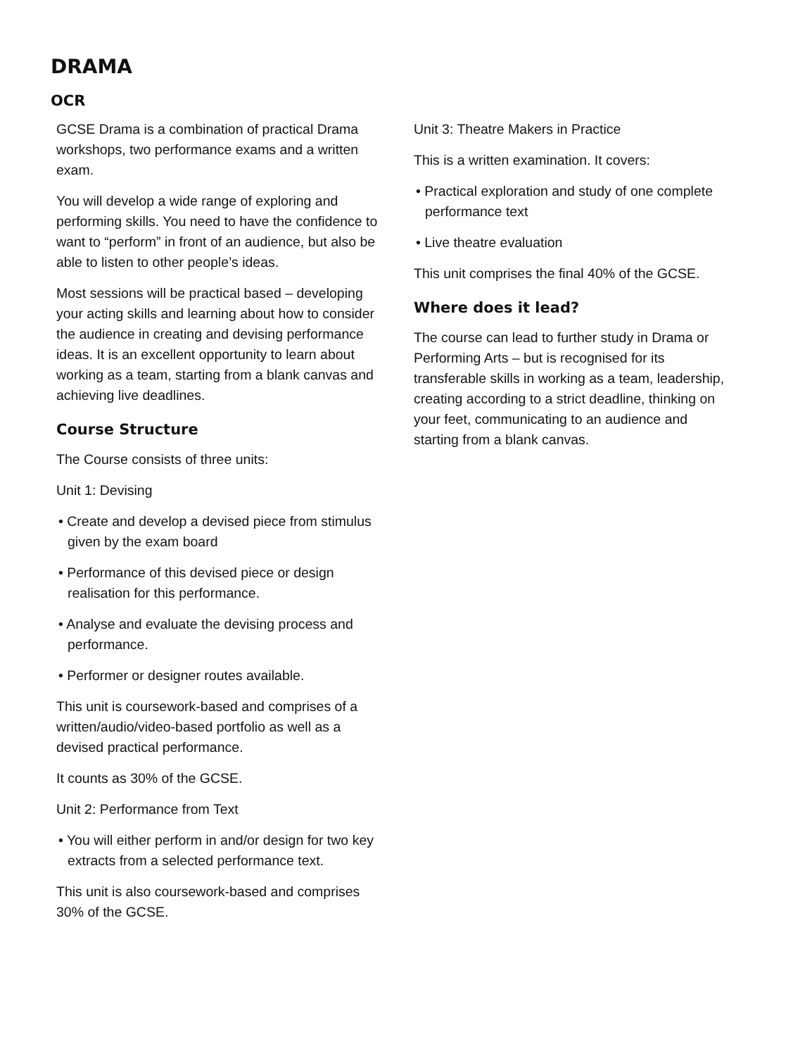DRAMA
OCR
GCSE Drama is a combination of practical Drama workshops, two performance exams and a written exam.
You will develop a wide range of exploring and performing skills. You need to have the confidence to want to “perform” in front of an audience, but also be able to listen to other people’s ideas.
Most sessions will be practical based – developing your acting skills and learning about how to consider the audience in creating and devising performance ideas. It is an excellent opportunity to learn about working as a team, starting from a blank canvas and achieving live deadlines.
Course Structure
The Course consists of three units:
Unit 1: Devising
• Create and develop a devised piece from stimulus given by the exam board
• Performance of this devised piece or design realisation for this performance.
• Analyse and evaluate the devising process and performance.
• Performer or designer routes available.
This unit is coursework-based and comprises of a written/audio/video-based portfolio as well as a devised practical performance.
It counts as 30% of the GCSE.
Unit 2: Performance from Text
• You will either perform in and/or design for two key extracts from a selected performance text.
This unit is also coursework-based and comprises 30% of the GCSE.
Unit 3: Theatre Makers in Practice
This is a written examination. It covers:
• Practical exploration and study of one complete performance text
• Live theatre evaluation
This unit comprises the final 40% of the GCSE.
Where does it lead?
The course can lead to further study in Drama or Performing Arts – but is recognised for its transferable skills in working as a team, leadership, creating according to a strict deadline, thinking on your feet, communicating to an audience and starting from a blank canvas.